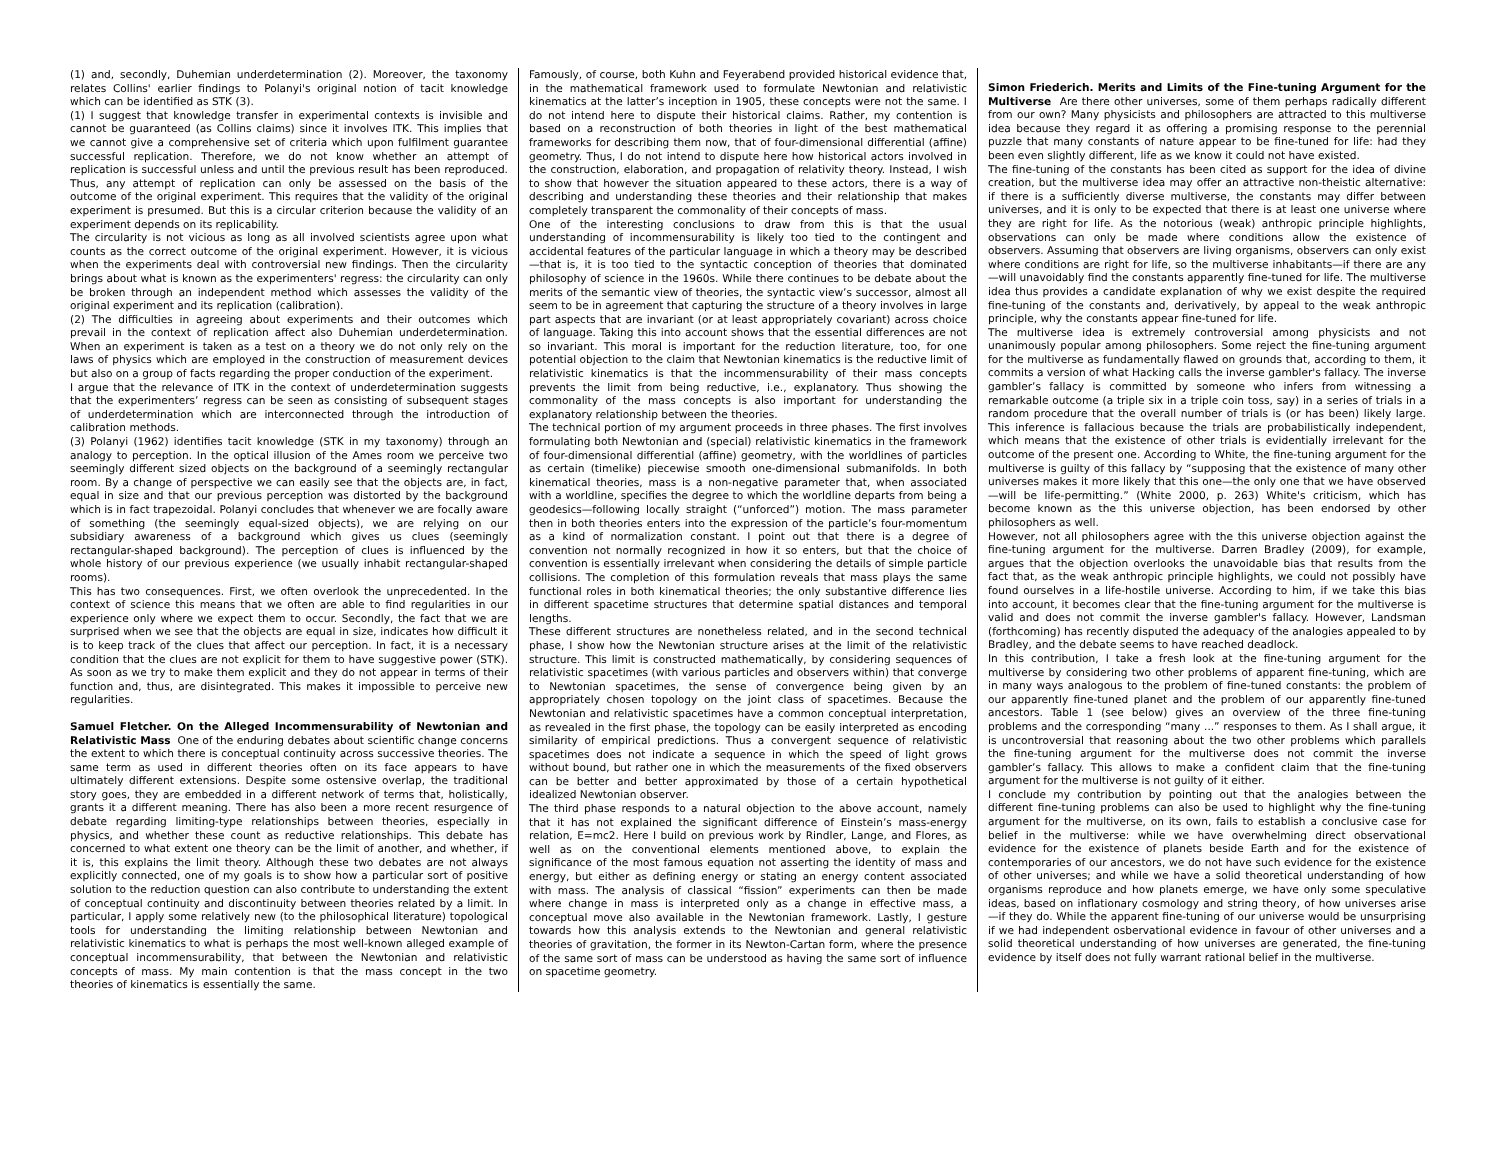(1) and, secondly, Duhemian underdetermination (2). Moreover, the taxonomy relates Collins' earlier findings to Polanyi's original notion of tacit knowledge which can be identified as STK (3).
(1) I suggest that knowledge transfer in experimental contexts is invisible and cannot be guaranteed (as Collins claims) since it involves ITK. This implies that we cannot give a comprehensive set of criteria which upon fulfilment guarantee successful replication. Therefore, we do not know whether an attempt of replication is successful unless and until the previous result has been reproduced. Thus, any attempt of replication can only be assessed on the basis of the outcome of the original experiment. This requires that the validity of the original experiment is presumed. But this is a circular criterion because the validity of an experiment depends on its replicability.
The circularity is not vicious as long as all involved scientists agree upon what counts as the correct outcome of the original experiment. However, it is vicious when the experiments deal with controversial new findings. Then the circularity brings about what is known as the experimenters' regress: the circularity can only be broken through an independent method which assesses the validity of the original experiment and its replication (calibration).
(2) The difficulties in agreeing about experiments and their outcomes which prevail in the context of replication affect also Duhemian underdetermination. When an experiment is taken as a test on a theory we do not only rely on the laws of physics which are employed in the construction of measurement devices but also on a group of facts regarding the proper conduction of the experiment.
I argue that the relevance of ITK in the context of underdetermination suggests that the experimenters’ regress can be seen as consisting of subsequent stages of underdetermination which are interconnected through the introduction of calibration methods.
(3) Polanyi (1962) identifies tacit knowledge (STK in my taxonomy) through an analogy to perception. In the optical illusion of the Ames room we perceive two seemingly different sized objects on the background of a seemingly rectangular room. By a change of perspective we can easily see that the objects are, in fact, equal in size and that our previous perception was distorted by the background which is in fact trapezoidal. Polanyi concludes that whenever we are focally aware of something (the seemingly equal-sized objects), we are relying on our subsidiary awareness of a background which gives us clues (seemingly rectangular-shaped background). The perception of clues is influenced by the whole history of our previous experience (we usually inhabit rectangular-shaped rooms).
This has two consequences. First, we often overlook the unprecedented. In the context of science this means that we often are able to find regularities in our experience only where we expect them to occur. Secondly, the fact that we are surprised when we see that the objects are equal in size, indicates how difficult it is to keep track of the clues that affect our perception. In fact, it is a necessary condition that the clues are not explicit for them to have suggestive power (STK). As soon as we try to make them explicit and they do not appear in terms of their function and, thus, are disintegrated. This makes it impossible to perceive new regularities.
Samuel Fletcher. On the Alleged Incommensurability of Newtonian and Relativistic Mass One of the enduring debates about scientific change concerns the extent to which there is conceptual continuity across successive theories. The same term as used in different theories often on its face appears to have ultimately different extensions. Despite some ostensive overlap, the traditional story goes, they are embedded in a different network of terms that, holistically, grants it a different meaning. There has also been a more recent resurgence of debate regarding limiting-type relationships between theories, especially in physics, and whether these count as reductive relationships. This debate has concerned to what extent one theory can be the limit of another, and whether, if it is, this explains the limit theory. Although these two debates are not always explicitly connected, one of my goals is to show how a particular sort of positive solution to the reduction question can also contribute to understanding the extent of conceptual continuity and discontinuity between theories related by a limit. In particular, I apply some relatively new (to the philosophical literature) topological tools for understanding the limiting relationship between Newtonian and relativistic kinematics to what is perhaps the most well-known alleged example of conceptual incommensurability, that between the Newtonian and relativistic concepts of mass. My main contention is that the mass concept in the two theories of kinematics is essentially the same.
Famously, of course, both Kuhn and Feyerabend provided historical evidence that, in the mathematical framework used to formulate Newtonian and relativistic kinematics at the latter’s inception in 1905, these concepts were not the same. I do not intend here to dispute their historical claims. Rather, my contention is based on a reconstruction of both theories in light of the best mathematical frameworks for describing them now, that of four-dimensional differential (affine) geometry. Thus, I do not intend to dispute here how historical actors involved in the construction, elaboration, and propagation of relativity theory. Instead, I wish to show that however the situation appeared to these actors, there is a way of describing and understanding these theories and their relationship that makes completely transparent the commonality of their concepts of mass.
One of the interesting conclusions to draw from this is that the usual understanding of incommensurability is likely too tied to the contingent and accidental features of the particular language in which a theory may be described—that is, it is too tied to the syntactic conception of theories that dominated philosophy of science in the 1960s. While there continues to be debate about the merits of the semantic view of theories, the syntactic view’s successor, almost all seem to be in agreement that capturing the structure of a theory involves in large part aspects that are invariant (or at least appropriately covariant) across choice of language. Taking this into account shows that the essential differences are not so invariant. This moral is important for the reduction literature, too, for one potential objection to the claim that Newtonian kinematics is the reductive limit of relativistic kinematics is that the incommensurability of their mass concepts prevents the limit from being reductive, i.e., explanatory. Thus showing the commonality of the mass concepts is also important for understanding the explanatory relationship between the theories.
The technical portion of my argument proceeds in three phases. The first involves formulating both Newtonian and (special) relativistic kinematics in the framework of four-dimensional differential (affine) geometry, with the worldlines of particles as certain (timelike) piecewise smooth one-dimensional submanifolds. In both kinematical theories, mass is a non-negative parameter that, when associated with a worldline, specifies the degree to which the worldline departs from being a geodesics—following locally straight (“unforced”) motion. The mass parameter then in both theories enters into the expression of the particle’s four-momentum as a kind of normalization constant. I point out that there is a degree of convention not normally recognized in how it so enters, but that the choice of convention is essentially irrelevant when considering the details of simple particle collisions. The completion of this formulation reveals that mass plays the same functional roles in both kinematical theories; the only substantive difference lies in different spacetime structures that determine spatial distances and temporal lengths.
These different structures are nonetheless related, and in the second technical phase, I show how the Newtonian structure arises at the limit of the relativistic structure. This limit is constructed mathematically, by considering sequences of relativistic spacetimes (with various particles and observers within) that converge to Newtonian spacetimes, the sense of convergence being given by an appropriately chosen topology on the joint class of spacetimes. Because the Newtonian and relativistic spacetimes have a common conceptual interpretation, as revealed in the first phase, the topology can be easily interpreted as encoding similarity of empirical predictions. Thus a convergent sequence of relativistic spacetimes does not indicate a sequence in which the speed of light grows without bound, but rather one in which the measurements of the fixed observers can be better and better approximated by those of a certain hypothetical idealized Newtonian observer.
The third phase responds to a natural objection to the above account, namely that it has not explained the significant difference of Einstein’s mass-energy relation, E=mc2. Here I build on previous work by Rindler, Lange, and Flores, as well as on the conventional elements mentioned above, to explain the significance of the most famous equation not asserting the identity of mass and energy, but either as defining energy or stating an energy content associated with mass. The analysis of classical “fission” experiments can then be made where change in mass is interpreted only as a change in effective mass, a conceptual move also available in the Newtonian framework. Lastly, I gesture towards how this analysis extends to the Newtonian and general relativistic theories of gravitation, the former in its Newton-Cartan form, where the presence of the same sort of mass can be understood as having the same sort of influence on spacetime geometry.
Simon Friederich. Merits and Limits of the Fine-tuning Argument for the Multiverse Are there other universes, some of them perhaps radically different from our own? Many physicists and philosophers are attracted to this multiverse idea because they regard it as offering a promising response to the perennial puzzle that many constants of nature appear to be fine-tuned for life: had they been even slightly different, life as we know it could not have existed.
The fine-tuning of the constants has been cited as support for the idea of divine creation, but the multiverse idea may offer an attractive non-theistic alternative: if there is a sufficiently diverse multiverse, the constants may differ between universes, and it is only to be expected that there is at least one universe where they are right for life. As the notorious (weak) anthropic principle highlights, observations can only be made where conditions allow the existence of observers. Assuming that observers are living organisms, observers can only exist where conditions are right for life, so the multiverse inhabitants—if there are any—will unavoidably find the constants apparently fine-tuned for life. The multiverse idea thus provides a candidate explanation of why we exist despite the required fine-tuning of the constants and, derivatively, by appeal to the weak anthropic principle, why the constants appear fine-tuned for life.
The multiverse idea is extremely controversial among physicists and not unanimously popular among philosophers. Some reject the fine-tuning argument for the multiverse as fundamentally flawed on grounds that, according to them, it commits a version of what Hacking calls the inverse gambler's fallacy. The inverse gambler’s fallacy is committed by someone who infers from witnessing a remarkable outcome (a triple six in a triple coin toss, say) in a series of trials in a random procedure that the overall number of trials is (or has been) likely large. This inference is fallacious because the trials are probabilistically independent, which means that the existence of other trials is evidentially irrelevant for the outcome of the present one. According to White, the fine-tuning argument for the multiverse is guilty of this fallacy by “supposing that the existence of many other universes makes it more likely that this one—the only one that we have observed—will be life-permitting.” (White 2000, p. 263) White's criticism, which has become known as the this universe objection, has been endorsed by other philosophers as well.
However, not all philosophers agree with the this universe objection against the fine-tuning argument for the multiverse. Darren Bradley (2009), for example, argues that the objection overlooks the unavoidable bias that results from the fact that, as the weak anthropic principle highlights, we could not possibly have found ourselves in a life-hostile universe. According to him, if we take this bias into account, it becomes clear that the fine-tuning argument for the multiverse is valid and does not commit the inverse gambler's fallacy. However, Landsman (forthcoming) has recently disputed the adequacy of the analogies appealed to by Bradley, and the debate seems to have reached deadlock.
In this contribution, I take a fresh look at the fine-tuning argument for the multiverse by considering two other problems of apparent fine-tuning, which are in many ways analogous to the problem of fine-tuned constants: the problem of our apparently fine-tuned planet and the problem of our apparently fine-tuned ancestors. Table 1 (see below) gives an overview of the three fine-tuning problems and the corresponding “many ...” responses to them. As I shall argue, it is uncontroversial that reasoning about the two other problems which parallels the fine-tuning argument for the multiverse does not commit the inverse gambler’s fallacy. This allows to make a confident claim that the fine-tuning argument for the multiverse is not guilty of it either.
I conclude my contribution by pointing out that the analogies between the different fine-tuning problems can also be used to highlight why the fine-tuning argument for the multiverse, on its own, fails to establish a conclusive case for belief in the multiverse: while we have overwhelming direct observational evidence for the existence of planets beside Earth and for the existence of contemporaries of our ancestors, we do not have such evidence for the existence of other universes; and while we have a solid theoretical understanding of how organisms reproduce and how planets emerge, we have only some speculative ideas, based on inflationary cosmology and string theory, of how universes arise—if they do. While the apparent fine-tuning of our universe would be unsurprising if we had independent osbervational evidence in favour of other universes and a solid theoretical understanding of how universes are generated, the fine-tuning evidence by itself does not fully warrant rational belief in the multiverse.